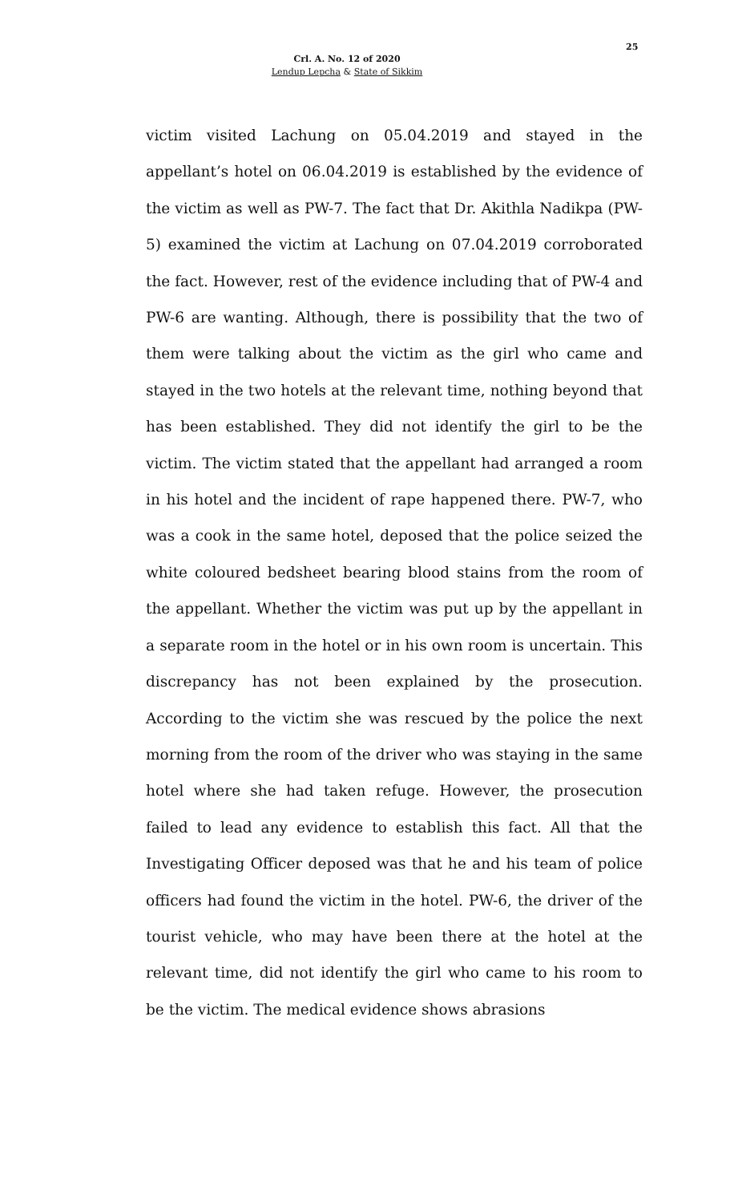25
Crl. A. No. 12 of 2020
Lendup Lepcha & State of Sikkim
victim visited Lachung on 05.04.2019 and stayed in the appellant’s hotel on 06.04.2019 is established by the evidence of the victim as well as PW-7. The fact that Dr. Akithla Nadikpa (PW-5) examined the victim at Lachung on 07.04.2019 corroborated the fact. However, rest of the evidence including that of PW-4 and PW-6 are wanting. Although, there is possibility that the two of them were talking about the victim as the girl who came and stayed in the two hotels at the relevant time, nothing beyond that has been established. They did not identify the girl to be the victim. The victim stated that the appellant had arranged a room in his hotel and the incident of rape happened there. PW-7, who was a cook in the same hotel, deposed that the police seized the white coloured bedsheet bearing blood stains from the room of the appellant. Whether the victim was put up by the appellant in a separate room in the hotel or in his own room is uncertain. This discrepancy has not been explained by the prosecution. According to the victim she was rescued by the police the next morning from the room of the driver who was staying in the same hotel where she had taken refuge. However, the prosecution failed to lead any evidence to establish this fact. All that the Investigating Officer deposed was that he and his team of police officers had found the victim in the hotel. PW-6, the driver of the tourist vehicle, who may have been there at the hotel at the relevant time, did not identify the girl who came to his room to be the victim. The medical evidence shows abrasions